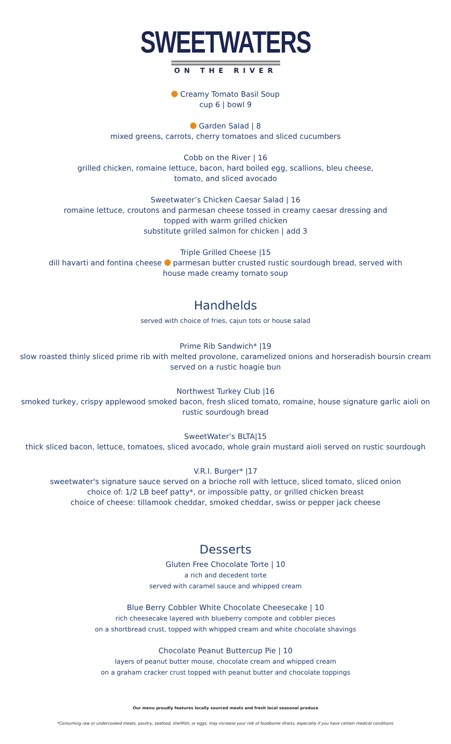SWEETWATERS
ON THE RIVER
Creamy Tomato Basil Soup
cup 6 | bowl 9
Garden Salad | 8
mixed greens, carrots, cherry tomatoes and sliced cucumbers
Cobb on the River | 16
grilled chicken, romaine lettuce, bacon, hard boiled egg, scallions, bleu cheese,
tomato, and sliced avocado
Sweetwater’s Chicken Caesar Salad | 16
romaine lettuce, croutons and parmesan cheese tossed in creamy caesar dressing and
topped with warm grilled chicken
substitute grilled salmon for chicken | add 3
Triple Grilled Cheese |15
dill havarti and fontina cheese parmesan butter crusted rustic sourdough bread, served with
house made creamy tomato soup
Handhelds
served with choice of fries, cajun tots or house salad
Prime Rib Sandwich* |19
slow roasted thinly sliced prime rib with melted provolone, caramelized onions and horseradish boursin cream
served on a rustic hoagie bun
Northwest Turkey Club |16
smoked turkey, crispy applewood smoked bacon, fresh sliced tomato, romaine, house signature garlic aioli on
rustic sourdough bread
SweetWater’s BLTA|15
thick sliced bacon, lettuce, tomatoes, sliced avocado, whole grain mustard aioli served on rustic sourdough
V.R.I. Burger* |17
sweetwater's signature sauce served on a brioche roll with lettuce, sliced tomato, sliced onion
choice of: 1/2 LB beef patty*, or impossible patty, or grilled chicken breast
choice of cheese: tillamook cheddar, smoked cheddar, swiss or pepper jack cheese
Desserts
Gluten Free Chocolate Torte | 10
a rich and decedent torte
served with caramel sauce and whipped cream
Blue Berry Cobbler White Chocolate Cheesecake | 10
rich cheesecake layered with blueberry compote and cobbler pieces
on a shortbread crust, topped with whipped cream and white chocolate shavings
Chocolate Peanut Buttercup Pie | 10
layers of peanut butter mouse, chocolate cream and whipped cream
on a graham cracker crust topped with peanut butter and chocolate toppings
Our menu proudly features locally sourced meats and fresh local seasonal produce
*Consuming raw or undercooked meats, poultry, seafood, shellfish, or eggs, may increase your risk of foodborne illness, especially if you have certain medical conditions.